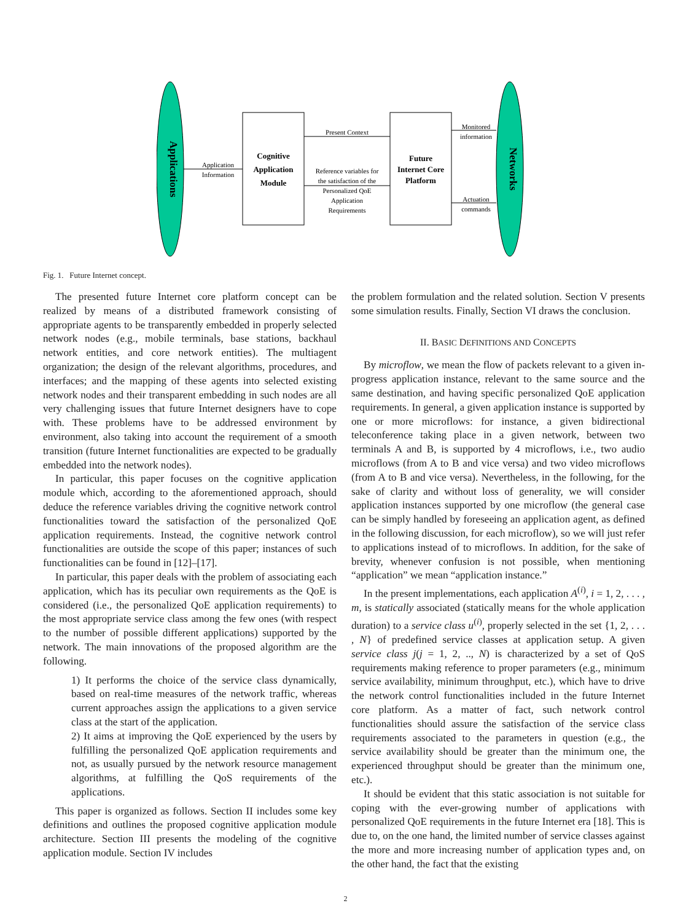Applications
Networks
Cognitive
Application
Module
Future
Internet Core
Platform
Application
Information
Present Context
Reference variables for
the satisfaction of the
Personalized QoE
Application
Requirements
Monitored
information
Actuation
commands
Fig. 1. Future Internet concept.
The presented future Internet core platform concept can be realized by means of a distributed framework consisting of appropriate agents to be transparently embedded in properly selected network nodes (e.g., mobile terminals, base stations, backhaul network entities, and core network entities). The multiagent organization; the design of the relevant algorithms, procedures, and interfaces; and the mapping of these agents into selected existing network nodes and their transparent embedding in such nodes are all very challenging issues that future Internet designers have to cope with. These problems have to be addressed environment by environment, also taking into account the requirement of a smooth transition (future Internet functionalities are expected to be gradually embedded into the network nodes).
In particular, this paper focuses on the cognitive application module which, according to the aforementioned approach, should deduce the reference variables driving the cognitive network control functionalities toward the satisfaction of the personalized QoE application requirements. Instead, the cognitive network control functionalities are outside the scope of this paper; instances of such functionalities can be found in [12]–[17].
In particular, this paper deals with the problem of associating each application, which has its peculiar own requirements as the QoE is considered (i.e., the personalized QoE application requirements) to the most appropriate service class among the few ones (with respect to the number of possible different applications) supported by the network. The main innovations of the proposed algorithm are the following.
1) It performs the choice of the service class dynamically, based on real-time measures of the network traffic, whereas current approaches assign the applications to a given service class at the start of the application.
2) It aims at improving the QoE experienced by the users by fulfilling the personalized QoE application requirements and not, as usually pursued by the network resource management algorithms, at fulfilling the QoS requirements of the applications.
This paper is organized as follows. Section II includes some key definitions and outlines the proposed cognitive application module architecture. Section III presents the modeling of the cognitive application module. Section IV includes
the problem formulation and the related solution. Section V presents some simulation results. Finally, Section VI draws the conclusion.
II. BASIC DEFINITIONS AND CONCEPTS
By microflow, we mean the flow of packets relevant to a given in-progress application instance, relevant to the same source and the same destination, and having specific personalized QoE application requirements. In general, a given application instance is supported by one or more microflows: for instance, a given bidirectional teleconference taking place in a given network, between two terminals A and B, is supported by 4 microflows, i.e., two audio microflows (from A to B and vice versa) and two video microflows (from A to B and vice versa). Nevertheless, in the following, for the sake of clarity and without loss of generality, we will consider application instances supported by one microflow (the general case can be simply handled by foreseeing an application agent, as defined in the following discussion, for each microflow), so we will just refer to applications instead of to microflows. In addition, for the sake of brevity, whenever confusion is not possible, when mentioning “application” we mean “application instance.”
In the present implementations, each application A<sup>(i)</sup>, i = 1, 2, . . . , m, is statically associated (statically means for the whole application duration) to a service class u<sup>(i)</sup>, properly selected in the set {1, 2, . . . , N} of predefined service classes at application setup. A given service class j(j = 1, 2, .., N) is characterized by a set of QoS requirements making reference to proper parameters (e.g., minimum service availability, minimum throughput, etc.), which have to drive the network control functionalities included in the future Internet core platform. As a matter of fact, such network control functionalities should assure the satisfaction of the service class requirements associated to the parameters in question (e.g., the service availability should be greater than the minimum one, the experienced throughput should be greater than the minimum one, etc.).
It should be evident that this static association is not suitable for coping with the ever-growing number of applications with personalized QoE requirements in the future Internet era [18]. This is due to, on the one hand, the limited number of service classes against the more and more increasing number of application types and, on the other hand, the fact that the existing
2